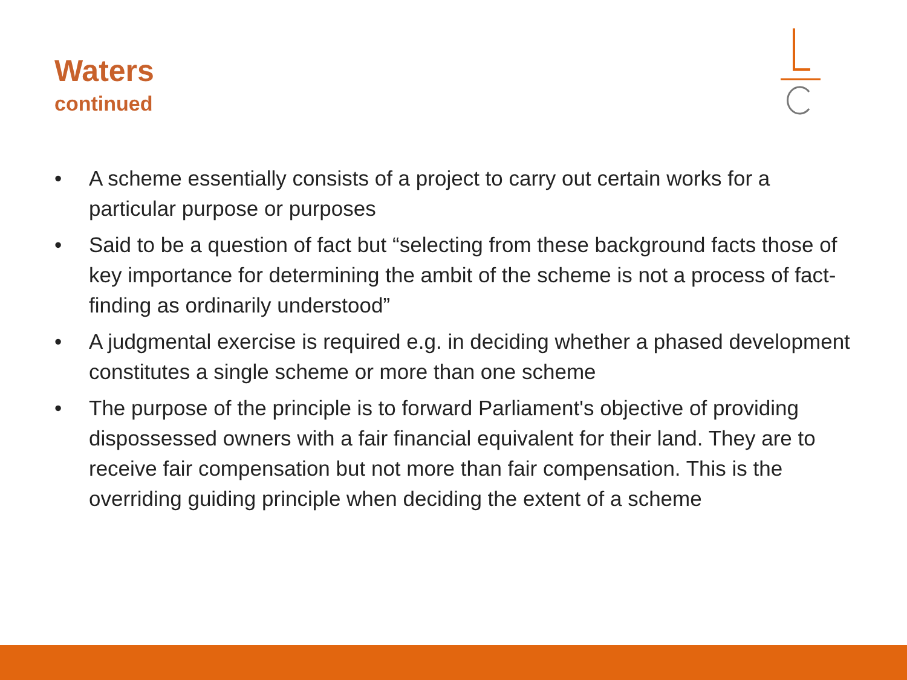Waters
continued
• A scheme essentially consists of a project to carry out certain works for a particular purpose or purposes
• Said to be a question of fact but “selecting from these background facts those of key importance for determining the ambit of the scheme is not a process of fact-finding as ordinarily understood”
• A judgmental exercise is required e.g. in deciding whether a phased development constitutes a single scheme or more than one scheme
• The purpose of the principle is to forward Parliament's objective of providing dispossessed owners with a fair financial equivalent for their land. They are to receive fair compensation but not more than fair compensation. This is the overriding guiding principle when deciding the extent of a scheme